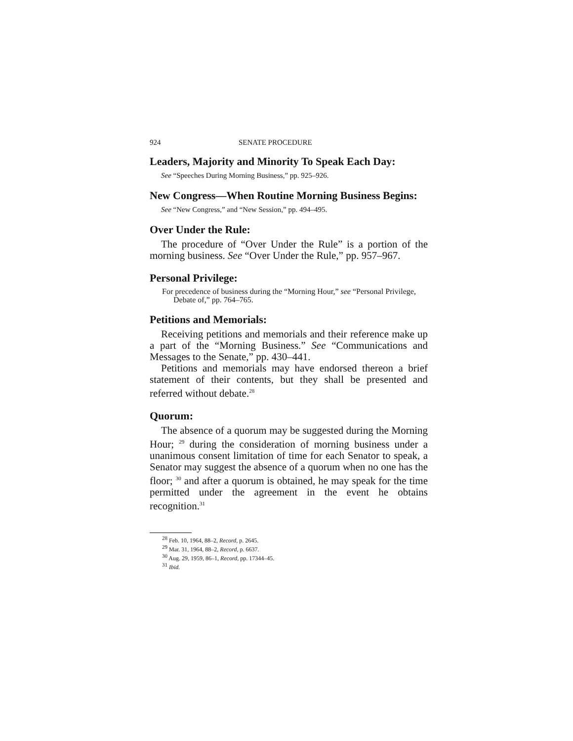924 SENATE PROCEDURE
Leaders, Majority and Minority To Speak Each Day:
See “Speeches During Morning Business,” pp. 925–926.
New Congress—When Routine Morning Business Begins:
See “New Congress,” and “New Session,” pp. 494–495.
Over Under the Rule:
The procedure of “Over Under the Rule” is a portion of the morning business. See “Over Under the Rule,” pp. 957–967.
Personal Privilege:
For precedence of business during the “Morning Hour,” see “Personal Privilege, Debate of,” pp. 764–765.
Petitions and Memorials:
Receiving petitions and memorials and their reference make up a part of the “Morning Business.” See “Communications and Messages to the Senate,” pp. 430–441.
Petitions and memorials may have endorsed thereon a brief statement of their contents, but they shall be presented and referred without debate.<sup>28</sup>
Quorum:
The absence of a quorum may be suggested during the Morning Hour; <sup>29</sup> during the consideration of morning business under a unanimous consent limitation of time for each Senator to speak, a Senator may suggest the absence of a quorum when no one has the floor; <sup>30</sup> and after a quorum is obtained, he may speak for the time permitted under the agreement in the event he obtains recognition.<sup>31</sup>
<sup>28</sup> Feb. 10, 1964, 88–2, Record, p. 2645.
<sup>29</sup> Mar. 31, 1964, 88–2, Record, p. 6637.
<sup>30</sup> Aug. 29, 1959, 86–1, Record, pp. 17344–45.
<sup>31</sup> Ibid.